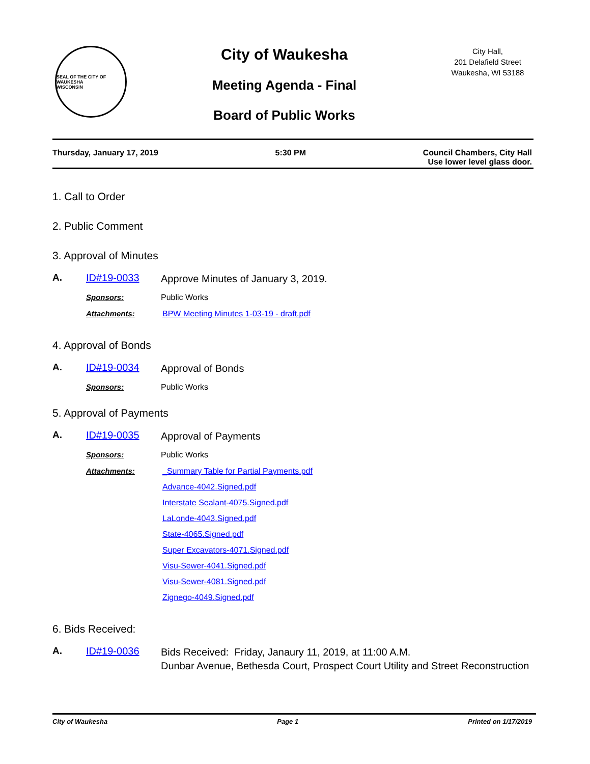SEAL OF THE CITY OF WAUKESHA
WISCONSIN
City of Waukesha
Meeting Agenda - Final
Board of Public Works
City Hall,
201 Delafield Street
Waukesha, WI 53188
Thursday, January 17, 2019 5:30 PM Council Chambers, City Hall
Use lower level glass door.
1. Call to Order
2. Public Comment
3. Approval of Minutes
A. ID#19-0033
Approve Minutes of January 3, 2019.
Sponsors: Public Works
Attachments: BPW Meeting Minutes 1-03-19 - draft.pdf
4. Approval of Bonds
A. ID#19-0034
Approval of Bonds
Sponsors: Public Works
5. Approval of Payments
A. ID#19-0035
Approval of Payments
Sponsors: Public Works
Attachments: _Summary Table for Partial Payments.pdf
Advance-4042.Signed.pdf
Interstate Sealant-4075.Signed.pdf
LaLonde-4043.Signed.pdf
State-4065.Signed.pdf
Super Excavators-4071.Signed.pdf
Visu-Sewer-4041.Signed.pdf
Visu-Sewer-4081.Signed.pdf
Zignego-4049.Signed.pdf
6. Bids Received:
A. ID#19-0036
Bids Received: Friday, Janaury 11, 2019, at 11:00 A.M.
Dunbar Avenue, Bethesda Court, Prospect Court Utility and Street Reconstruction
City of Waukesha Page 1 Printed on 1/17/2019